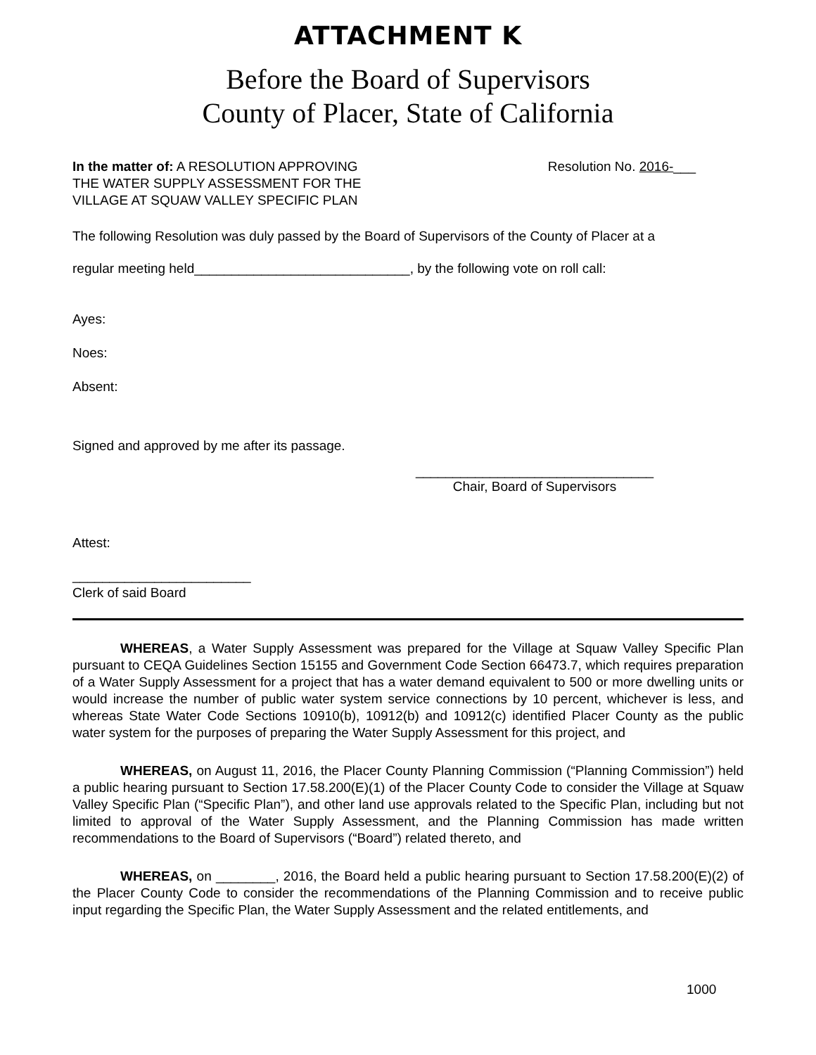ATTACHMENT K
Before the Board of Supervisors
County of Placer, State of California
In the matter of: A RESOLUTION APPROVING
THE WATER SUPPLY ASSESSMENT FOR THE
VILLAGE AT SQUAW VALLEY SPECIFIC PLAN
Resolution No. 2016-___
The following Resolution was duly passed by the Board of Supervisors of the County of Placer at a
regular meeting held_____________________________, by the following vote on roll call:
Ayes:
Noes:
Absent:
Signed and approved by me after its passage.
________________________________
Chair, Board of Supervisors
Attest:
________________________
Clerk of said Board
WHEREAS, a Water Supply Assessment was prepared for the Village at Squaw Valley Specific Plan pursuant to CEQA Guidelines Section 15155 and Government Code Section 66473.7, which requires preparation of a Water Supply Assessment for a project that has a water demand equivalent to 500 or more dwelling units or would increase the number of public water system service connections by 10 percent, whichever is less, and whereas State Water Code Sections 10910(b), 10912(b) and 10912(c) identified Placer County as the public water system for the purposes of preparing the Water Supply Assessment for this project, and
WHEREAS, on August 11, 2016, the Placer County Planning Commission (“Planning Commission”) held a public hearing pursuant to Section 17.58.200(E)(1) of the Placer County Code to consider the Village at Squaw Valley Specific Plan (“Specific Plan”), and other land use approvals related to the Specific Plan, including but not limited to approval of the Water Supply Assessment, and the Planning Commission has made written recommendations to the Board of Supervisors (“Board”) related thereto, and
WHEREAS, on ________, 2016, the Board held a public hearing pursuant to Section 17.58.200(E)(2) of the Placer County Code to consider the recommendations of the Planning Commission and to receive public input regarding the Specific Plan, the Water Supply Assessment and the related entitlements, and
1000